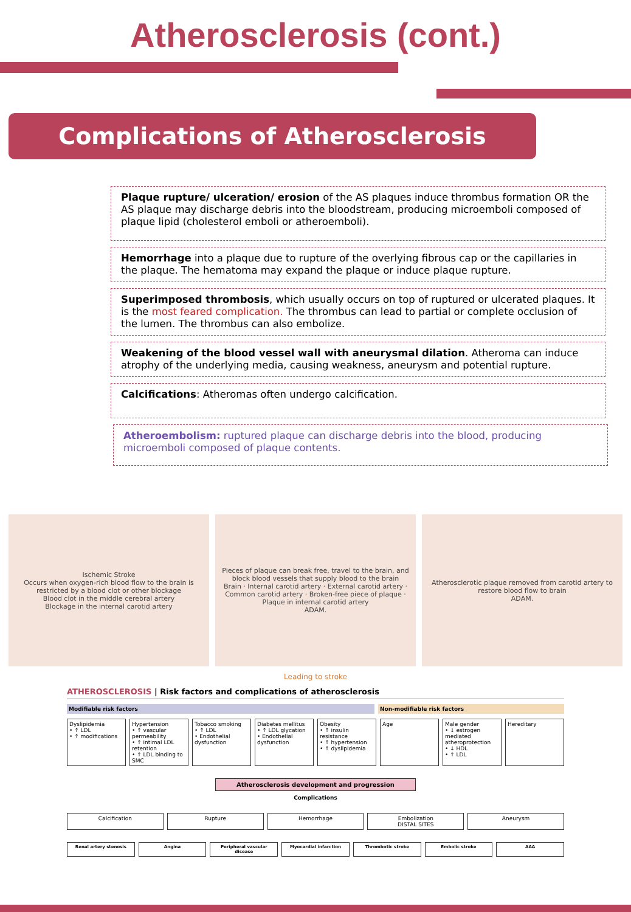Atherosclerosis (cont.)
Complications of Atherosclerosis
Plaque rupture/ ulceration/ erosion of the AS plaques induce thrombus formation OR the AS plaque may discharge debris into the bloodstream, producing microemboli composed of plaque lipid (cholesterol emboli or atheroemboli).
Hemorrhage into a plaque due to rupture of the overlying fibrous cap or the capillaries in the plaque. The hematoma may expand the plaque or induce plaque rupture.
Superimposed thrombosis, which usually occurs on top of ruptured or ulcerated plaques. It is the most feared complication. The thrombus can lead to partial or complete occlusion of the lumen. The thrombus can also embolize.
Weakening of the blood vessel wall with aneurysmal dilation. Atheroma can induce atrophy of the underlying media, causing weakness, aneurysm and potential rupture.
Calcifications: Atheromas often undergo calcification.
Atheroembolism: ruptured plaque can discharge debris into the blood, producing microemboli composed of plaque contents.
Ischemic Stroke
Occurs when oxygen-rich blood flow to the brain is restricted by a blood clot or other blockage
Blood clot in the middle cerebral artery
Blockage in the internal carotid artery
Pieces of plaque can break free, travel to the brain, and block blood vessels that supply blood to the brain
Brain · Internal carotid artery · External carotid artery · Common carotid artery · Broken-free piece of plaque · Plaque in internal carotid artery
ADAM.
Atherosclerotic plaque removed from carotid artery to restore blood flow to brain
ADAM.
Leading to stroke
ATHEROSCLEROSIS | Risk factors and complications of atherosclerosis
Modifiable risk factors Non-modifiable risk factors
Dyslipidemia
• ↑ LDL
• ↑ modifications
Hypertension
• ↑ vascular permeability
• ↑ intimal LDL retention
• ↑ LDL binding to SMC
Tobacco smoking
• ↑ LDL
• Endothelial dysfunction
Diabetes mellitus
• ↑ LDL glycation
• Endothelial dysfunction
Obesity
• ↑ insulin resistance
• ↑ hypertension
• ↑ dyslipidemia
Age Male gender
• ↓ estrogen mediated atheroprotection
• ↓ HDL
• ↑ LDL
Hereditary
Atherosclerosis development and progression
Complications
Calcification Rupture Hemorrhage Embolization
DISTAL SITES
Aneurysm
Renal artery stenosis Angina Peripheral vascular disease Myocardial infarction Thrombotic stroke Embolic stroke AAA